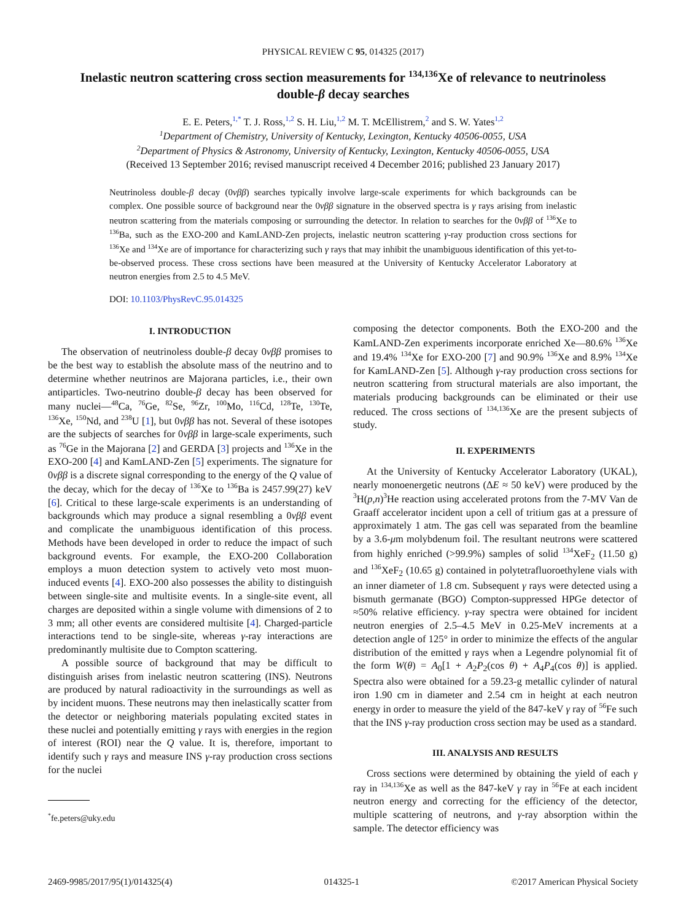PHYSICAL REVIEW C 95, 014325 (2017)
Inelastic neutron scattering cross section measurements for <sup>134,136</sup>Xe of relevance to neutrinoless double-β decay searches
E. E. Peters,<sup>1,*</sup> T. J. Ross,<sup>1,2</sup> S. H. Liu,<sup>1,2</sup> M. T. McEllistrem,<sup>2</sup> and S. W. Yates<sup>1,2</sup>
<sup>1</sup> Department of Chemistry, University of Kentucky, Lexington, Kentucky 40506-0055, USA
<sup>2</sup> Department of Physics & Astronomy, University of Kentucky, Lexington, Kentucky 40506-0055, USA
(Received 13 September 2016; revised manuscript received 4 December 2016; published 23 January 2017)
Neutrinoless double-β decay (0νββ) searches typically involve large-scale experiments for which backgrounds can be complex. One possible source of background near the 0νββ signature in the observed spectra is γ rays arising from inelastic neutron scattering from the materials composing or surrounding the detector. In relation to searches for the 0νββ of <sup>136</sup>Xe to <sup>136</sup>Ba, such as the EXO-200 and KamLAND-Zen projects, inelastic neutron scattering γ-ray production cross sections for <sup>136</sup>Xe and <sup>134</sup>Xe are of importance for characterizing such γ rays that may inhibit the unambiguous identification of this yet-to-be-observed process. These cross sections have been measured at the University of Kentucky Accelerator Laboratory at neutron energies from 2.5 to 4.5 MeV.
DOI: 10.1103/PhysRevC.95.014325
I. INTRODUCTION
The observation of neutrinoless double-β decay 0νββ promises to be the best way to establish the absolute mass of the neutrino and to determine whether neutrinos are Majorana particles, i.e., their own antiparticles. Two-neutrino double-β decay has been observed for many nuclei—<sup>48</sup>Ca, <sup>76</sup>Ge, <sup>82</sup>Se, <sup>96</sup>Zr, <sup>100</sup>Mo, <sup>116</sup>Cd, <sup>128</sup>Te, <sup>130</sup>Te, <sup>136</sup>Xe, <sup>150</sup>Nd, and <sup>238</sup>U [1], but 0νββ has not. Several of these isotopes are the subjects of searches for 0νββ in large-scale experiments, such as <sup>76</sup>Ge in the Majorana [2] and GERDA [3] projects and <sup>136</sup>Xe in the EXO-200 [4] and KamLAND-Zen [5] experiments. The signature for 0νββ is a discrete signal corresponding to the energy of the Q value of the decay, which for the decay of <sup>136</sup>Xe to <sup>136</sup>Ba is 2457.99(27) keV [6]. Critical to these large-scale experiments is an understanding of backgrounds which may produce a signal resembling a 0νββ event and complicate the unambiguous identification of this process. Methods have been developed in order to reduce the impact of such background events. For example, the EXO-200 Collaboration employs a muon detection system to actively veto most muon-induced events [4]. EXO-200 also possesses the ability to distinguish between single-site and multisite events. In a single-site event, all charges are deposited within a single volume with dimensions of 2 to 3 mm; all other events are considered multisite [4]. Charged-particle interactions tend to be single-site, whereas γ-ray interactions are predominantly multisite due to Compton scattering.
A possible source of background that may be difficult to distinguish arises from inelastic neutron scattering (INS). Neutrons are produced by natural radioactivity in the surroundings as well as by incident muons. These neutrons may then inelastically scatter from the detector or neighboring materials populating excited states in these nuclei and potentially emitting γ rays with energies in the region of interest (ROI) near the Q value. It is, therefore, important to identify such γ rays and measure INS γ-ray production cross sections for the nuclei
<sup>*</sup> fe.peters@uky.edu
composing the detector components. Both the EXO-200 and the KamLAND-Zen experiments incorporate enriched Xe—80.6% <sup>136</sup>Xe and 19.4% <sup>134</sup>Xe for EXO-200 [7] and 90.9% <sup>136</sup>Xe and 8.9% <sup>134</sup>Xe for KamLAND-Zen [5]. Although γ-ray production cross sections for neutron scattering from structural materials are also important, the materials producing backgrounds can be eliminated or their use reduced. The cross sections of <sup>134,136</sup>Xe are the present subjects of study.
II. EXPERIMENTS
At the University of Kentucky Accelerator Laboratory (UKAL), nearly monoenergetic neutrons (ΔE ≈ 50 keV) were produced by the <sup>3</sup>H(p,n)<sup>3</sup>He reaction using accelerated protons from the 7-MV Van de Graaff accelerator incident upon a cell of tritium gas at a pressure of approximately 1 atm. The gas cell was separated from the beamline by a 3.6-μm molybdenum foil. The resultant neutrons were scattered from highly enriched (>99.9%) samples of solid <sup>134</sup>XeF<sub>2</sub> (11.50 g) and <sup>136</sup>XeF<sub>2</sub> (10.65 g) contained in polytetrafluoroethylene vials with an inner diameter of 1.8 cm. Subsequent γ rays were detected using a bismuth germanate (BGO) Compton-suppressed HPGe detector of ≈50% relative efficiency. γ-ray spectra were obtained for incident neutron energies of 2.5–4.5 MeV in 0.25-MeV increments at a detection angle of 125° in order to minimize the effects of the angular distribution of the emitted γ rays when a Legendre polynomial fit of the form W(θ) = A<sub>0</sub>[1 + A<sub>2</sub>P<sub>2</sub>(cos θ) + A<sub>4</sub>P<sub>4</sub>(cos θ)] is applied. Spectra also were obtained for a 59.23-g metallic cylinder of natural iron 1.90 cm in diameter and 2.54 cm in height at each neutron energy in order to measure the yield of the 847-keV γ ray of <sup>56</sup>Fe such that the INS γ-ray production cross section may be used as a standard.
III. ANALYSIS AND RESULTS
Cross sections were determined by obtaining the yield of each γ ray in <sup>134,136</sup>Xe as well as the 847-keV γ ray in <sup>56</sup>Fe at each incident neutron energy and correcting for the efficiency of the detector, multiple scattering of neutrons, and γ-ray absorption within the sample. The detector efficiency was
2469-9985/2017/95(1)/014325(4) 014325-1 ©2017 American Physical Society